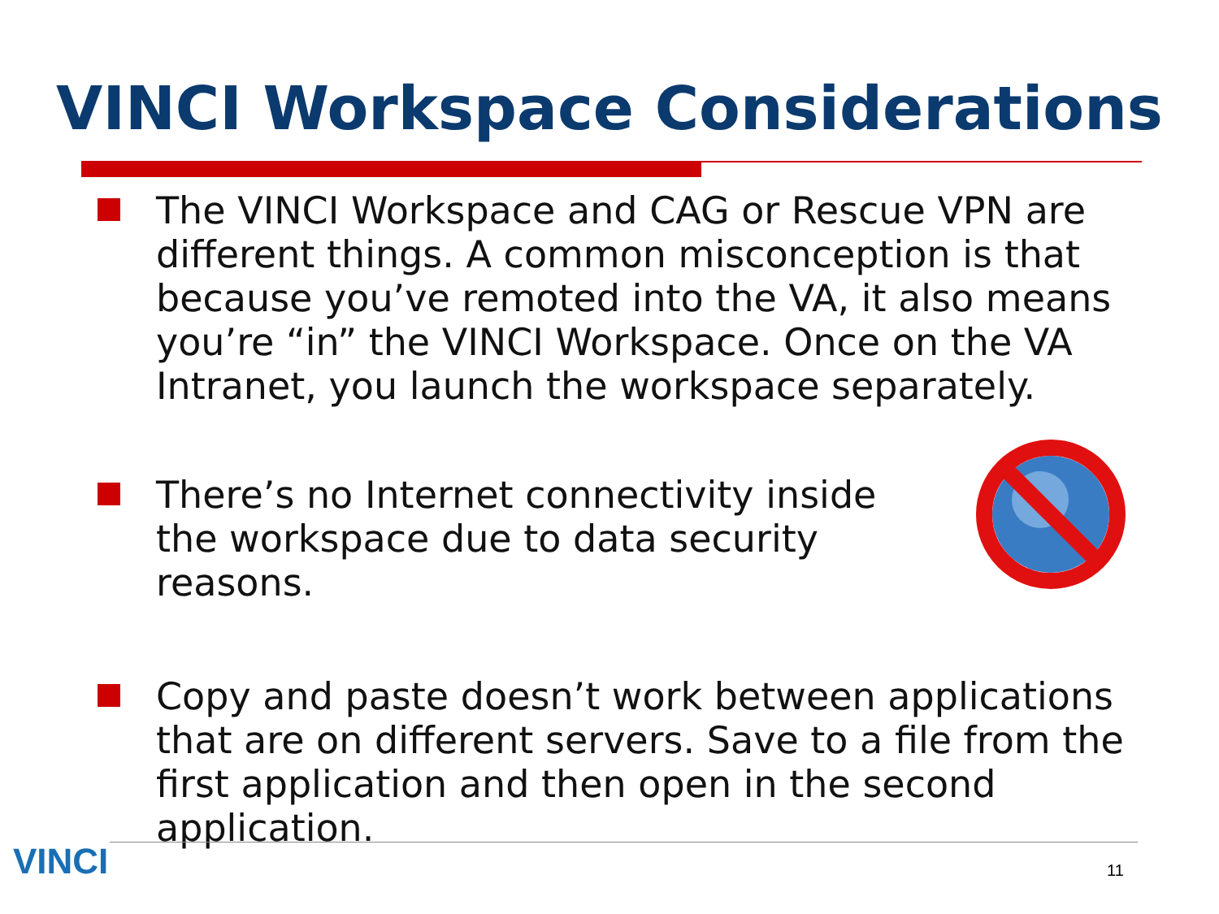VINCI Workspace Considerations
The VINCI Workspace and CAG or Rescue VPN are different things. A common misconception is that because you’ve remoted into the VA, it also means you’re “in” the VINCI Workspace. Once on the VA Intranet, you launch the workspace separately.
There’s no Internet connectivity inside the workspace due to data security reasons.
Copy and paste doesn’t work between applications that are on different servers. Save to a file from the first application and then open in the second application.
VINCI 11